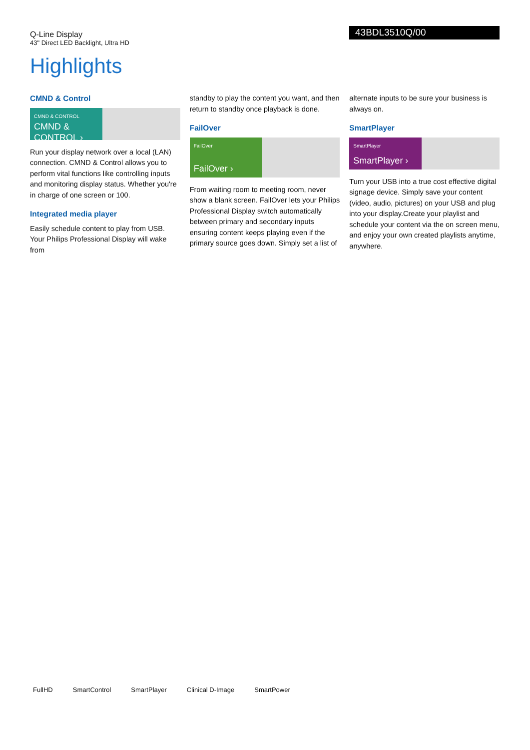Q-Line Display
43" Direct LED Backlight, Ultra HD
43BDL3510Q/00
Highlights
CMND & Control
CMND & CONTROL
CMND & CONTROL ›
Run your display network over a local (LAN) connection. CMND & Control allows you to perform vital functions like controlling inputs and monitoring display status. Whether you're in charge of one screen or 100.
Integrated media player
Easily schedule content to play from USB. Your Philips Professional Display will wake from
standby to play the content you want, and then return to standby once playback is done.
FailOver
FailOver
FailOver ›
From waiting room to meeting room, never show a blank screen. FailOver lets your Philips Professional Display switch automatically between primary and secondary inputs ensuring content keeps playing even if the primary source goes down. Simply set a list of
alternate inputs to be sure your business is always on.
SmartPlayer
SmartPlayer
SmartPlayer ›
Turn your USB into a true cost effective digital signage device. Simply save your content (video, audio, pictures) on your USB and plug into your display.Create your playlist and schedule your content via the on screen menu, and enjoy your own created playlists anytime, anywhere.
FullHD SmartControl SmartPlayer Clinical D-Image SmartPower